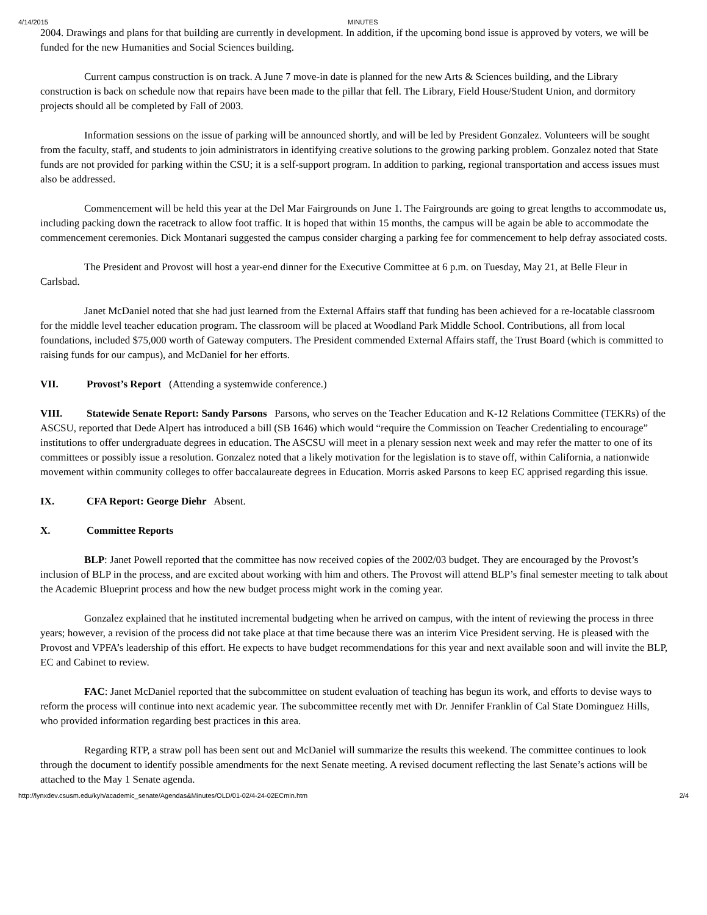4/14/2015 MINUTES
2004. Drawings and plans for that building are currently in development. In addition, if the upcoming bond issue is approved by voters, we will be funded for the new Humanities and Social Sciences building.
Current campus construction is on track. A June 7 move-in date is planned for the new Arts & Sciences building, and the Library construction is back on schedule now that repairs have been made to the pillar that fell. The Library, Field House/Student Union, and dormitory projects should all be completed by Fall of 2003.
Information sessions on the issue of parking will be announced shortly, and will be led by President Gonzalez. Volunteers will be sought from the faculty, staff, and students to join administrators in identifying creative solutions to the growing parking problem. Gonzalez noted that State funds are not provided for parking within the CSU; it is a self-support program. In addition to parking, regional transportation and access issues must also be addressed.
Commencement will be held this year at the Del Mar Fairgrounds on June 1. The Fairgrounds are going to great lengths to accommodate us, including packing down the racetrack to allow foot traffic. It is hoped that within 15 months, the campus will be again be able to accommodate the commencement ceremonies. Dick Montanari suggested the campus consider charging a parking fee for commencement to help defray associated costs.
The President and Provost will host a year-end dinner for the Executive Committee at 6 p.m. on Tuesday, May 21, at Belle Fleur in Carlsbad.
Janet McDaniel noted that she had just learned from the External Affairs staff that funding has been achieved for a re-locatable classroom for the middle level teacher education program. The classroom will be placed at Woodland Park Middle School. Contributions, all from local foundations, included $75,000 worth of Gateway computers. The President commended External Affairs staff, the Trust Board (which is committed to raising funds for our campus), and McDaniel for her efforts.
VII. Provost’s Report (Attending a systemwide conference.)
VIII. Statewide Senate Report: Sandy Parsons Parsons, who serves on the Teacher Education and K-12 Relations Committee (TEKRs) of the ASCSU, reported that Dede Alpert has introduced a bill (SB 1646) which would “require the Commission on Teacher Credentialing to encourage” institutions to offer undergraduate degrees in education. The ASCSU will meet in a plenary session next week and may refer the matter to one of its committees or possibly issue a resolution. Gonzalez noted that a likely motivation for the legislation is to stave off, within California, a nationwide movement within community colleges to offer baccalaureate degrees in Education. Morris asked Parsons to keep EC apprised regarding this issue.
IX. CFA Report: George Diehr Absent.
X. Committee Reports
BLP: Janet Powell reported that the committee has now received copies of the 2002/03 budget. They are encouraged by the Provost’s inclusion of BLP in the process, and are excited about working with him and others. The Provost will attend BLP’s final semester meeting to talk about the Academic Blueprint process and how the new budget process might work in the coming year.
Gonzalez explained that he instituted incremental budgeting when he arrived on campus, with the intent of reviewing the process in three years; however, a revision of the process did not take place at that time because there was an interim Vice President serving. He is pleased with the Provost and VPFA’s leadership of this effort. He expects to have budget recommendations for this year and next available soon and will invite the BLP, EC and Cabinet to review.
FAC: Janet McDaniel reported that the subcommittee on student evaluation of teaching has begun its work, and efforts to devise ways to reform the process will continue into next academic year. The subcommittee recently met with Dr. Jennifer Franklin of Cal State Dominguez Hills, who provided information regarding best practices in this area.
Regarding RTP, a straw poll has been sent out and McDaniel will summarize the results this weekend. The committee continues to look through the document to identify possible amendments for the next Senate meeting. A revised document reflecting the last Senate’s actions will be attached to the May 1 Senate agenda.
http://lynxdev.csusm.edu/kyh/academic_senate/Agendas&Minutes/OLD/01-02/4-24-02ECmin.htm 2/4